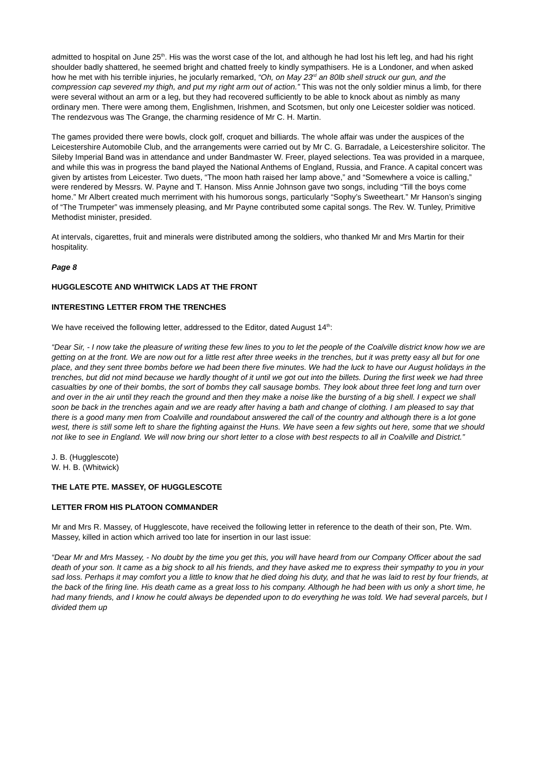admitted to hospital on June 25<sup>th</sup>. His was the worst case of the lot, and although he had lost his left leg, and had his right shoulder badly shattered, he seemed bright and chatted freely to kindly sympathisers. He is a Londoner, and when asked how he met with his terrible injuries, he jocularly remarked, “Oh, on May 23<sup>rd</sup> an 80lb shell struck our gun, and the compression cap severed my thigh, and put my right arm out of action.” This was not the only soldier minus a limb, for there were several without an arm or a leg, but they had recovered sufficiently to be able to knock about as nimbly as many ordinary men. There were among them, Englishmen, Irishmen, and Scotsmen, but only one Leicester soldier was noticed. The rendezvous was The Grange, the charming residence of Mr C. H. Martin.
The games provided there were bowls, clock golf, croquet and billiards. The whole affair was under the auspices of the Leicestershire Automobile Club, and the arrangements were carried out by Mr C. G. Barradale, a Leicestershire solicitor. The Sileby Imperial Band was in attendance and under Bandmaster W. Freer, played selections. Tea was provided in a marquee, and while this was in progress the band played the National Anthems of England, Russia, and France. A capital concert was given by artistes from Leicester. Two duets, “The moon hath raised her lamp above,” and “Somewhere a voice is calling,” were rendered by Messrs. W. Payne and T. Hanson. Miss Annie Johnson gave two songs, including “Till the boys come home.” Mr Albert created much merriment with his humorous songs, particularly “Sophy’s Sweetheart.” Mr Hanson’s singing of “The Trumpeter” was immensely pleasing, and Mr Payne contributed some capital songs. The Rev. W. Tunley, Primitive Methodist minister, presided.
At intervals, cigarettes, fruit and minerals were distributed among the soldiers, who thanked Mr and Mrs Martin for their hospitality.
Page 8
HUGGLESCOTE AND WHITWICK LADS AT THE FRONT
INTERESTING LETTER FROM THE TRENCHES
We have received the following letter, addressed to the Editor, dated August 14<sup>th</sup>:
“Dear Sir, - I now take the pleasure of writing these few lines to you to let the people of the Coalville district know how we are getting on at the front. We are now out for a little rest after three weeks in the trenches, but it was pretty easy all but for one place, and they sent three bombs before we had been there five minutes. We had the luck to have our August holidays in the trenches, but did not mind because we hardly thought of it until we got out into the billets. During the first week we had three casualties by one of their bombs, the sort of bombs they call sausage bombs. They look about three feet long and turn over and over in the air until they reach the ground and then they make a noise like the bursting of a big shell. I expect we shall soon be back in the trenches again and we are ready after having a bath and change of clothing. I am pleased to say that there is a good many men from Coalville and roundabout answered the call of the country and although there is a lot gone west, there is still some left to share the fighting against the Huns. We have seen a few sights out here, some that we should not like to see in England. We will now bring our short letter to a close with best respects to all in Coalville and District.”
J. B. (Hugglescote)
W. H. B. (Whitwick)
THE LATE PTE. MASSEY, OF HUGGLESCOTE
LETTER FROM HIS PLATOON COMMANDER
Mr and Mrs R. Massey, of Hugglescote, have received the following letter in reference to the death of their son, Pte. Wm. Massey, killed in action which arrived too late for insertion in our last issue:
“Dear Mr and Mrs Massey, - No doubt by the time you get this, you will have heard from our Company Officer about the sad death of your son. It came as a big shock to all his friends, and they have asked me to express their sympathy to you in your sad loss. Perhaps it may comfort you a little to know that he died doing his duty, and that he was laid to rest by four friends, at the back of the firing line. His death came as a great loss to his company. Although he had been with us only a short time, he had many friends, and I know he could always be depended upon to do everything he was told. We had several parcels, but I divided them up